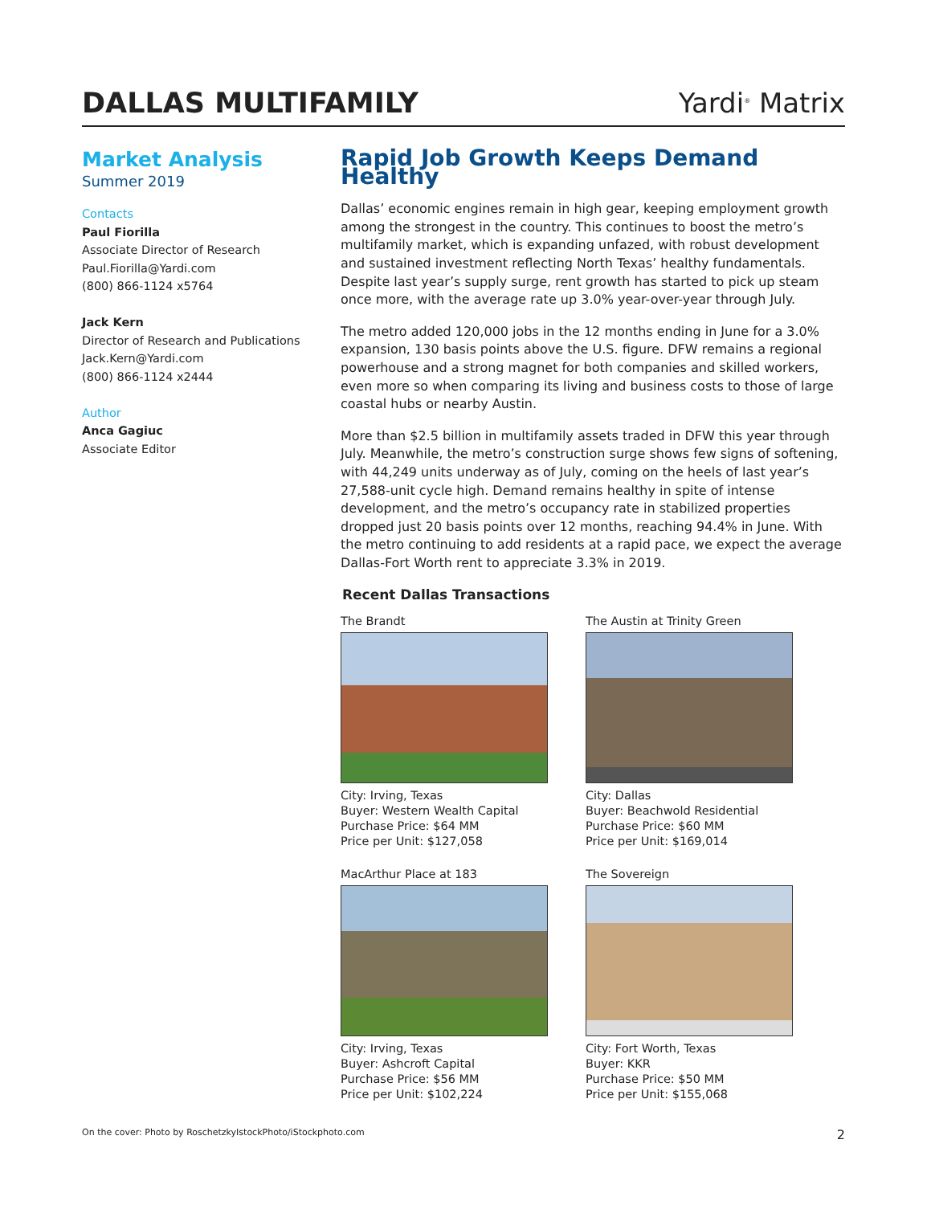DALLAS MULTIFAMILY
Yardi<sup>®</sup> Matrix
Market Analysis
Summer 2019
Contacts
Paul Fiorilla
Associate Director of Research
Paul.Fiorilla@Yardi.com
(800) 866-1124 x5764
Jack Kern
Director of Research and Publications
Jack.Kern@Yardi.com
(800) 866-1124 x2444
Author
Anca Gagiuc
Associate Editor
Rapid Job Growth Keeps Demand Healthy
Dallas’ economic engines remain in high gear, keeping employment growth among the strongest in the country. This continues to boost the metro’s multifamily market, which is expanding unfazed, with robust development and sustained investment reflecting North Texas’ healthy fundamentals. Despite last year’s supply surge, rent growth has started to pick up steam once more, with the average rate up 3.0% year-over-year through July.
The metro added 120,000 jobs in the 12 months ending in June for a 3.0% expansion, 130 basis points above the U.S. figure. DFW remains a regional powerhouse and a strong magnet for both companies and skilled workers, even more so when comparing its living and business costs to those of large coastal hubs or nearby Austin.
More than $2.5 billion in multifamily assets traded in DFW this year through July. Meanwhile, the metro’s construction surge shows few signs of softening, with 44,249 units underway as of July, coming on the heels of last year’s 27,588-unit cycle high. Demand remains healthy in spite of intense development, and the metro’s occupancy rate in stabilized properties dropped just 20 basis points over 12 months, reaching 94.4% in June. With the metro continuing to add residents at a rapid pace, we expect the average Dallas-Fort Worth rent to appreciate 3.3% in 2019.
Recent Dallas Transactions
The Brandt
City: Irving, Texas
Buyer: Western Wealth Capital
Purchase Price: $64 MM
Price per Unit: $127,058
The Austin at Trinity Green
City: Dallas
Buyer: Beachwold Residential
Purchase Price: $60 MM
Price per Unit: $169,014
MacArthur Place at 183
City: Irving, Texas
Buyer: Ashcroft Capital
Purchase Price: $56 MM
Price per Unit: $102,224
The Sovereign
City: Fort Worth, Texas
Buyer: KKR
Purchase Price: $50 MM
Price per Unit: $155,068
On the cover: Photo by RoschetzkyIstockPhoto/iStockphoto.com 2